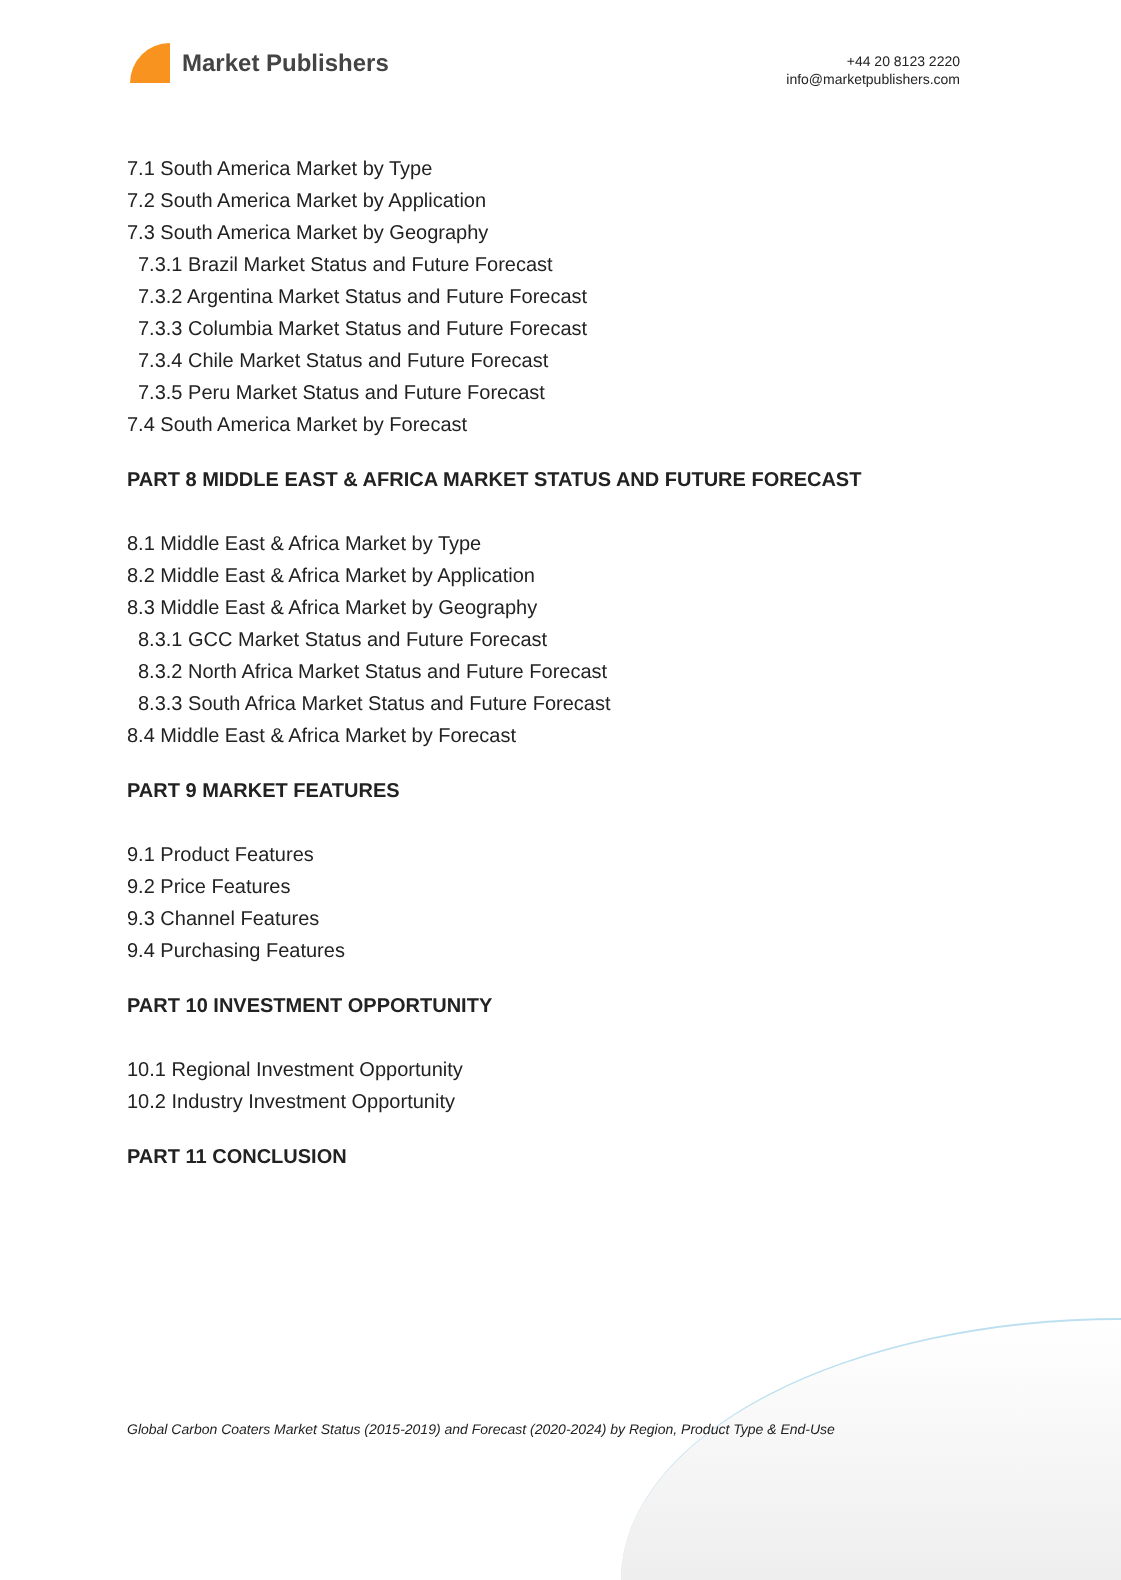Market Publishers
+44 20 8123 2220
info@marketpublishers.com
7.1 South America Market by Type
7.2 South America Market by Application
7.3 South America Market by Geography
7.3.1 Brazil Market Status and Future Forecast
7.3.2 Argentina Market Status and Future Forecast
7.3.3 Columbia Market Status and Future Forecast
7.3.4 Chile Market Status and Future Forecast
7.3.5 Peru Market Status and Future Forecast
7.4 South America Market by Forecast
PART 8 MIDDLE EAST & AFRICA MARKET STATUS AND FUTURE FORECAST
8.1 Middle East & Africa Market by Type
8.2 Middle East & Africa Market by Application
8.3 Middle East & Africa Market by Geography
8.3.1 GCC Market Status and Future Forecast
8.3.2 North Africa Market Status and Future Forecast
8.3.3 South Africa Market Status and Future Forecast
8.4 Middle East & Africa Market by Forecast
PART 9 MARKET FEATURES
9.1 Product Features
9.2 Price Features
9.3 Channel Features
9.4 Purchasing Features
PART 10 INVESTMENT OPPORTUNITY
10.1 Regional Investment Opportunity
10.2 Industry Investment Opportunity
PART 11 CONCLUSION
Global Carbon Coaters Market Status (2015-2019) and Forecast (2020-2024) by Region, Product Type & End-Use